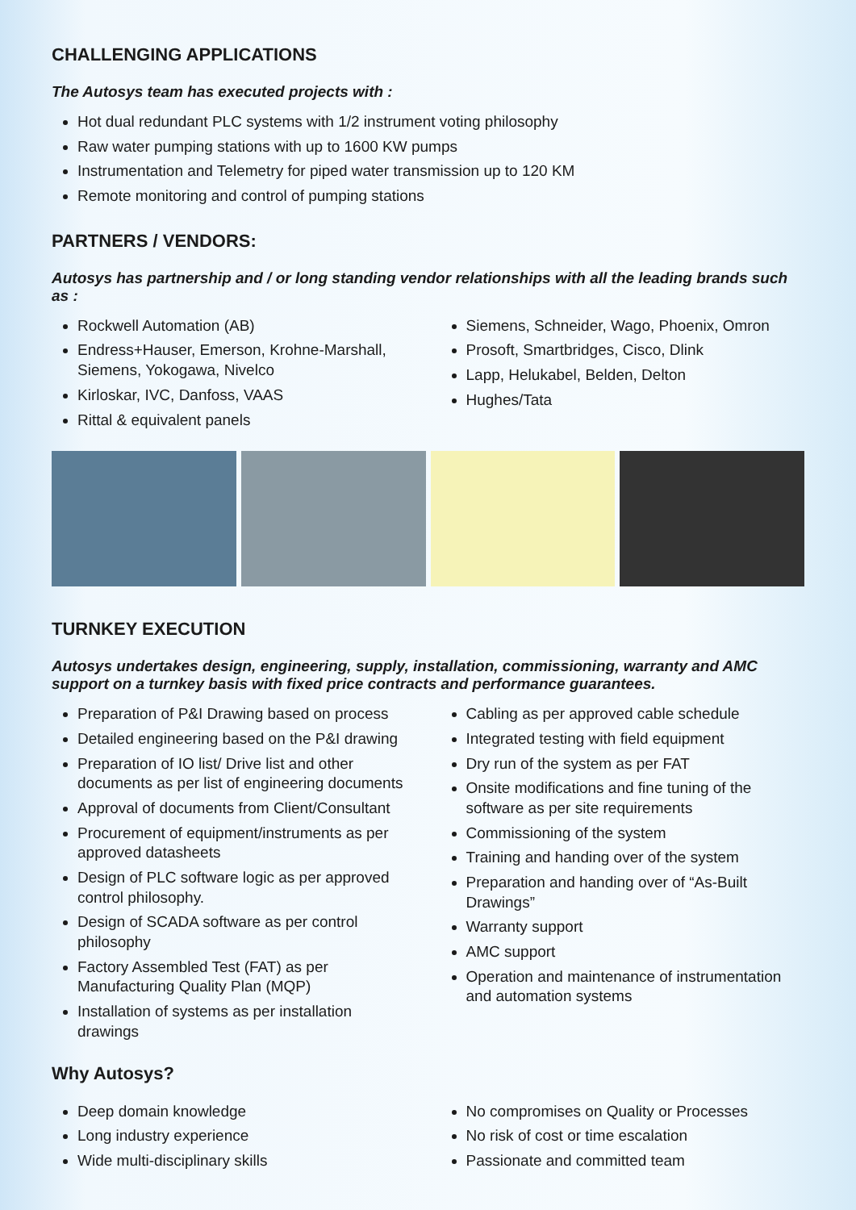CHALLENGING APPLICATIONS
The Autosys team has executed projects with :
Hot dual redundant PLC systems with 1/2 instrument voting philosophy
Raw water pumping stations with up to 1600 KW pumps
Instrumentation and Telemetry for piped water transmission up to 120 KM
Remote monitoring and control of pumping stations
PARTNERS / VENDORS:
Autosys has partnership and / or long standing vendor relationships with all the leading brands such as :
Rockwell Automation (AB)
Endress+Hauser, Emerson, Krohne-Marshall, Siemens, Yokogawa, Nivelco
Kirloskar, IVC, Danfoss, VAAS
Rittal & equivalent panels
Siemens, Schneider, Wago, Phoenix, Omron
Prosoft, Smartbridges, Cisco, Dlink
Lapp, Helukabel, Belden, Delton
Hughes/Tata
TURNKEY EXECUTION
Autosys undertakes design, engineering, supply, installation, commissioning, warranty and AMC support on a turnkey basis with fixed price contracts and performance guarantees.
Preparation of P&I Drawing based on process
Detailed engineering based on the P&I drawing
Preparation of IO list/ Drive list and other documents as per list of engineering documents
Approval of documents from Client/Consultant
Procurement of equipment/instruments as per approved datasheets
Design of PLC software logic as per approved control philosophy.
Design of SCADA software as per control philosophy
Factory Assembled Test (FAT) as per Manufacturing Quality Plan (MQP)
Installation of systems as per installation drawings
Cabling as per approved cable schedule
Integrated testing with field equipment
Dry run of the system as per FAT
Onsite modifications and fine tuning of the software as per site requirements
Commissioning of the system
Training and handing over of the system
Preparation and handing over of “As-Built Drawings”
Warranty support
AMC support
Operation and maintenance of instrumentation and automation systems
Why Autosys?
Deep domain knowledge
Long industry experience
Wide multi-disciplinary skills
No compromises on Quality or Processes
No risk of cost or time escalation
Passionate and committed team